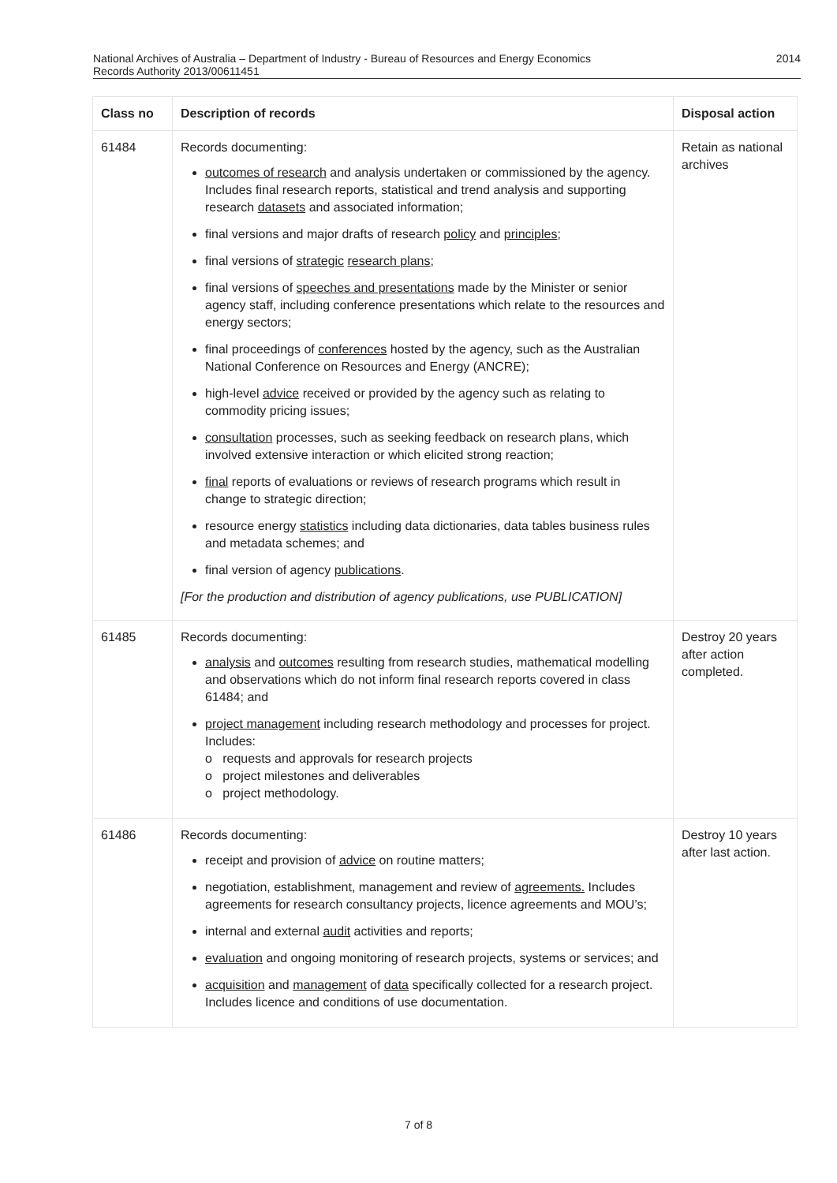National Archives of Australia – Department of Industry - Bureau of Resources and Energy Economics
Records Authority 2013/00611451
2014
| Class no | Description of records | Disposal action |
| --- | --- | --- |
| 61484 | Records documenting: outcomes of research and analysis undertaken or commissioned by the agency. Includes final research reports, statistical and trend analysis and supporting research datasets and associated information; final versions and major drafts of research policy and principles ; final versions of strategic research plans ; final versions of speeches and presentations made by the Minister or senior agency staff, including conference presentations which relate to the resources and energy sectors; final proceedings of conferences hosted by the agency, such as the Australian National Conference on Resources and Energy (ANCRE); high-level advice received or provided by the agency such as relating to commodity pricing issues; consultation processes, such as seeking feedback on research plans, which involved extensive interaction or which elicited strong reaction; final reports of evaluations or reviews of research programs which result in change to strategic direction; resource energy statistics including data dictionaries, data tables business rules and metadata schemes; and final version of agency publications . [For the production and distribution of agency publications, use PUBLICATION] | Retain as national archives |
| 61485 | Records documenting: analysis and outcomes resulting from research studies, mathematical modelling and observations which do not inform final research reports covered in class 61484; and project management including research methodology and processes for project. Includes: o requests and approvals for research projects o project milestones and deliverables o project methodology. | Destroy 20 years after action completed. |
| 61486 | Records documenting: receipt and provision of advice on routine matters; negotiation, establishment, management and review of agreements. Includes agreements for research consultancy projects, licence agreements and MOU’s; internal and external audit activities and reports; evaluation and ongoing monitoring of research projects, systems or services; and acquisition and management of data specifically collected for a research project. Includes licence and conditions of use documentation. | Destroy 10 years after last action. |
7 of 8